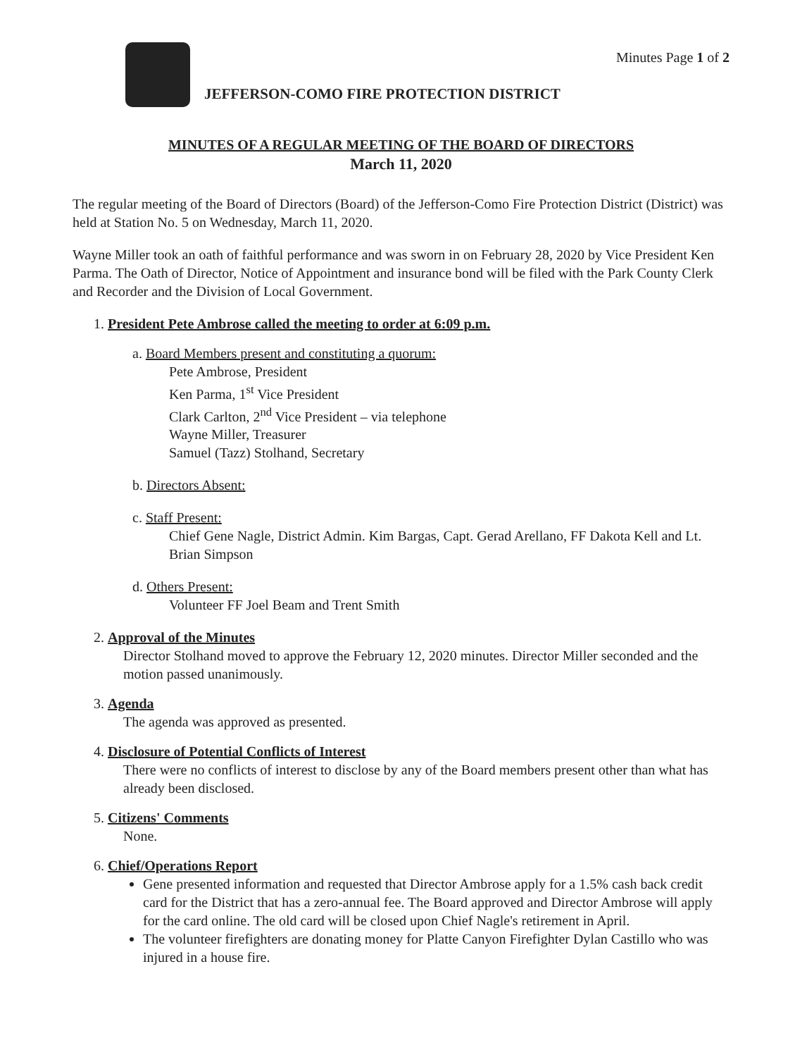JEFFERSON-COMO FIRE PROTECTION DISTRICT
Minutes Page 1 of 2
MINUTES OF A REGULAR MEETING OF THE BOARD OF DIRECTORS
March 11, 2020
The regular meeting of the Board of Directors (Board) of the Jefferson-Como Fire Protection District (District) was held at Station No. 5 on Wednesday, March 11, 2020.
Wayne Miller took an oath of faithful performance and was sworn in on February 28, 2020 by Vice President Ken Parma. The Oath of Director, Notice of Appointment and insurance bond will be filed with the Park County Clerk and Recorder and the Division of Local Government.
1. President Pete Ambrose called the meeting to order at 6:09 p.m.
a. Board Members present and constituting a quorum:
Pete Ambrose, President
Ken Parma, 1<sup>st</sup> Vice President
Clark Carlton, 2<sup>nd</sup> Vice President – via telephone
Wayne Miller, Treasurer
Samuel (Tazz) Stolhand, Secretary
b. Directors Absent:
c. Staff Present:
Chief Gene Nagle, District Admin. Kim Bargas, Capt. Gerad Arellano, FF Dakota Kell and Lt. Brian Simpson
d. Others Present:
Volunteer FF Joel Beam and Trent Smith
2. Approval of the Minutes
Director Stolhand moved to approve the February 12, 2020 minutes. Director Miller seconded and the motion passed unanimously.
3. Agenda
The agenda was approved as presented.
4. Disclosure of Potential Conflicts of Interest
There were no conflicts of interest to disclose by any of the Board members present other than what has already been disclosed.
5. Citizens' Comments
None.
6. Chief/Operations Report
Gene presented information and requested that Director Ambrose apply for a 1.5% cash back credit card for the District that has a zero-annual fee. The Board approved and Director Ambrose will apply for the card online. The old card will be closed upon Chief Nagle's retirement in April.
The volunteer firefighters are donating money for Platte Canyon Firefighter Dylan Castillo who was injured in a house fire.